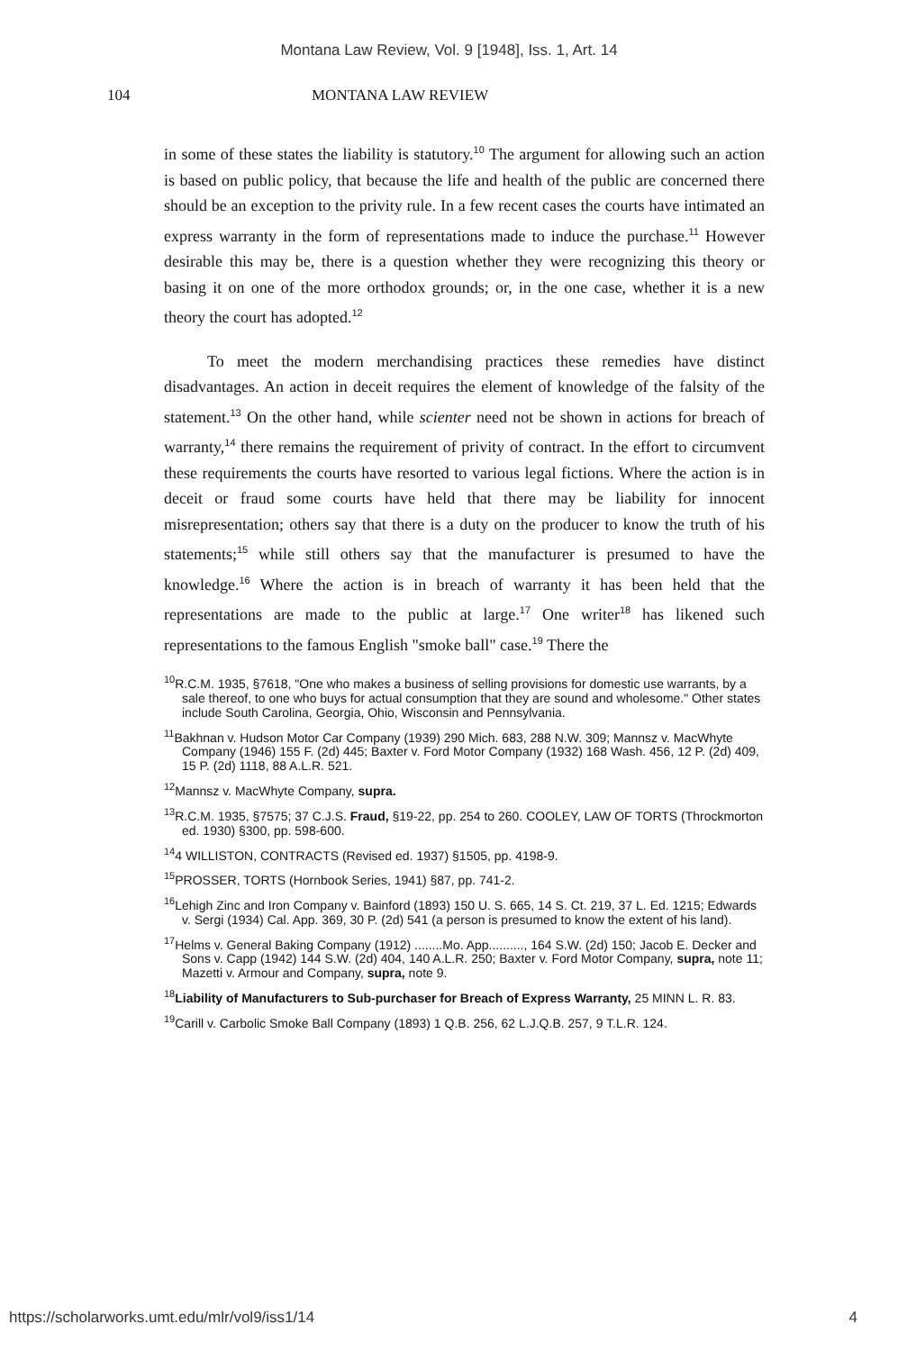Montana Law Review, Vol. 9 [1948], Iss. 1, Art. 14
104 MONTANA LAW REVIEW
in some of these states the liability is statutory.<sup>10</sup> The argument for allowing such an action is based on public policy, that because the life and health of the public are concerned there should be an exception to the privity rule. In a few recent cases the courts have intimated an express warranty in the form of representations made to induce the purchase.<sup>11</sup> However desirable this may be, there is a question whether they were recognizing this theory or basing it on one of the more orthodox grounds; or, in the one case, whether it is a new theory the court has adopted.<sup>12</sup>
To meet the modern merchandising practices these remedies have distinct disadvantages. An action in deceit requires the element of knowledge of the falsity of the statement.<sup>13</sup> On the other hand, while scienter need not be shown in actions for breach of warranty,<sup>14</sup> there remains the requirement of privity of contract. In the effort to circumvent these requirements the courts have resorted to various legal fictions. Where the action is in deceit or fraud some courts have held that there may be liability for innocent misrepresentation; others say that there is a duty on the producer to know the truth of his statements;<sup>15</sup> while still others say that the manufacturer is presumed to have the knowledge.<sup>16</sup> Where the action is in breach of warranty it has been held that the representations are made to the public at large.<sup>17</sup> One writer<sup>18</sup> has likened such representations to the famous English "smoke ball" case.<sup>19</sup> There the
<sup>10</sup> R.C.M. 1935, §7618, "One who makes a business of selling provisions for domestic use warrants, by a sale thereof, to one who buys for actual consumption that they are sound and wholesome." Other states include South Carolina, Georgia, Ohio, Wisconsin and Pennsylvania.
<sup>11</sup> Bakhnan v. Hudson Motor Car Company (1939) 290 Mich. 683, 288 N.W. 309; Mannsz v. MacWhyte Company (1946) 155 F. (2d) 445; Baxter v. Ford Motor Company (1932) 168 Wash. 456, 12 P. (2d) 409, 15 P. (2d) 1118, 88 A.L.R. 521.
<sup>12</sup> Mannsz v. MacWhyte Company, supra.
<sup>13</sup> R.C.M. 1935, §7575; 37 C.J.S. Fraud, §19-22, pp. 254 to 260. COOLEY, LAW OF TORTS (Throckmorton ed. 1930) §300, pp. 598-600.
<sup>14</sup> 4 WILLISTON, CONTRACTS (Revised ed. 1937) §1505, pp. 4198-9.
<sup>15</sup>PROSSER, TORTS (Hornbook Series, 1941) §87, pp. 741-2.
<sup>16</sup> Lehigh Zinc and Iron Company v. Bainford (1893) 150 U. S. 665, 14 S. Ct. 219, 37 L. Ed. 1215; Edwards v. Sergi (1934) Cal. App. 369, 30 P. (2d) 541 (a person is presumed to know the extent of his land).
<sup>17</sup> Helms v. General Baking Company (1912) ........Mo. App.........., 164 S.W. (2d) 150; Jacob E. Decker and Sons v. Capp (1942) 144 S.W. (2d) 404, 140 A.L.R. 250; Baxter v. Ford Motor Company, supra, note 11; Mazetti v. Armour and Company, supra, note 9.
<sup>18</sup> Liability of Manufacturers to Sub-purchaser for Breach of Express Warranty, 25 MINN L. R. 83.
<sup>19</sup> Carill v. Carbolic Smoke Ball Company (1893) 1 Q.B. 256, 62 L.J.Q.B. 257, 9 T.L.R. 124.
https://scholarworks.umt.edu/mlr/vol9/iss1/14 4